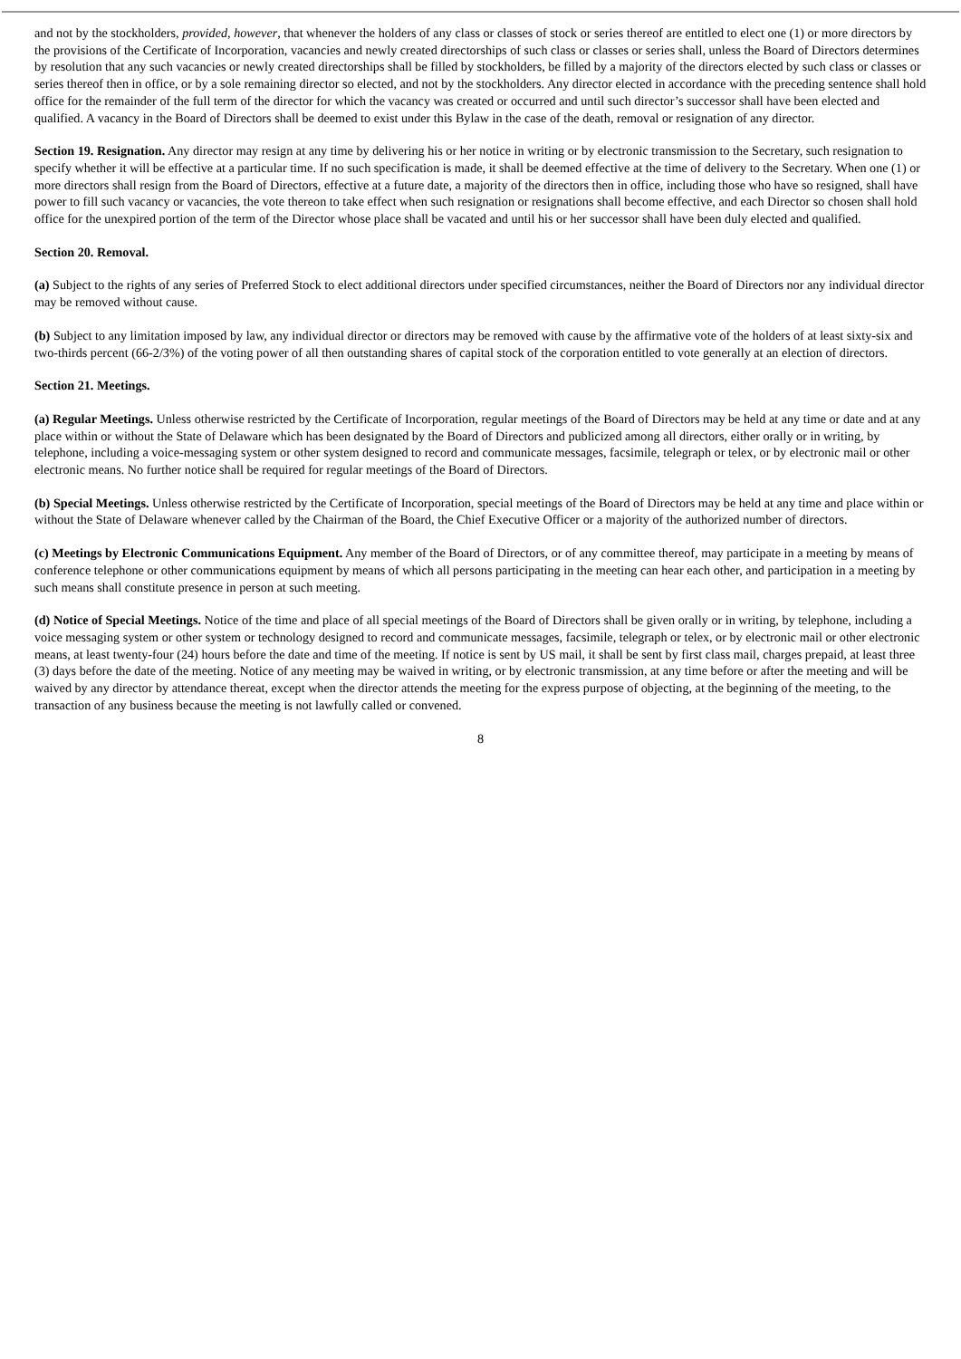and not by the stockholders, provided, however, that whenever the holders of any class or classes of stock or series thereof are entitled to elect one (1) or more directors by the provisions of the Certificate of Incorporation, vacancies and newly created directorships of such class or classes or series shall, unless the Board of Directors determines by resolution that any such vacancies or newly created directorships shall be filled by stockholders, be filled by a majority of the directors elected by such class or classes or series thereof then in office, or by a sole remaining director so elected, and not by the stockholders. Any director elected in accordance with the preceding sentence shall hold office for the remainder of the full term of the director for which the vacancy was created or occurred and until such director’s successor shall have been elected and qualified. A vacancy in the Board of Directors shall be deemed to exist under this Bylaw in the case of the death, removal or resignation of any director.
Section 19. Resignation. Any director may resign at any time by delivering his or her notice in writing or by electronic transmission to the Secretary, such resignation to specify whether it will be effective at a particular time. If no such specification is made, it shall be deemed effective at the time of delivery to the Secretary. When one (1) or more directors shall resign from the Board of Directors, effective at a future date, a majority of the directors then in office, including those who have so resigned, shall have power to fill such vacancy or vacancies, the vote thereon to take effect when such resignation or resignations shall become effective, and each Director so chosen shall hold office for the unexpired portion of the term of the Director whose place shall be vacated and until his or her successor shall have been duly elected and qualified.
Section 20. Removal.
(a) Subject to the rights of any series of Preferred Stock to elect additional directors under specified circumstances, neither the Board of Directors nor any individual director may be removed without cause.
(b) Subject to any limitation imposed by law, any individual director or directors may be removed with cause by the affirmative vote of the holders of at least sixty-six and two-thirds percent (66-2/3%) of the voting power of all then outstanding shares of capital stock of the corporation entitled to vote generally at an election of directors.
Section 21. Meetings.
(a) Regular Meetings. Unless otherwise restricted by the Certificate of Incorporation, regular meetings of the Board of Directors may be held at any time or date and at any place within or without the State of Delaware which has been designated by the Board of Directors and publicized among all directors, either orally or in writing, by telephone, including a voice-messaging system or other system designed to record and communicate messages, facsimile, telegraph or telex, or by electronic mail or other electronic means. No further notice shall be required for regular meetings of the Board of Directors.
(b) Special Meetings. Unless otherwise restricted by the Certificate of Incorporation, special meetings of the Board of Directors may be held at any time and place within or without the State of Delaware whenever called by the Chairman of the Board, the Chief Executive Officer or a majority of the authorized number of directors.
(c) Meetings by Electronic Communications Equipment. Any member of the Board of Directors, or of any committee thereof, may participate in a meeting by means of conference telephone or other communications equipment by means of which all persons participating in the meeting can hear each other, and participation in a meeting by such means shall constitute presence in person at such meeting.
(d) Notice of Special Meetings. Notice of the time and place of all special meetings of the Board of Directors shall be given orally or in writing, by telephone, including a voice messaging system or other system or technology designed to record and communicate messages, facsimile, telegraph or telex, or by electronic mail or other electronic means, at least twenty-four (24) hours before the date and time of the meeting. If notice is sent by US mail, it shall be sent by first class mail, charges prepaid, at least three (3) days before the date of the meeting. Notice of any meeting may be waived in writing, or by electronic transmission, at any time before or after the meeting and will be waived by any director by attendance thereat, except when the director attends the meeting for the express purpose of objecting, at the beginning of the meeting, to the transaction of any business because the meeting is not lawfully called or convened.
8